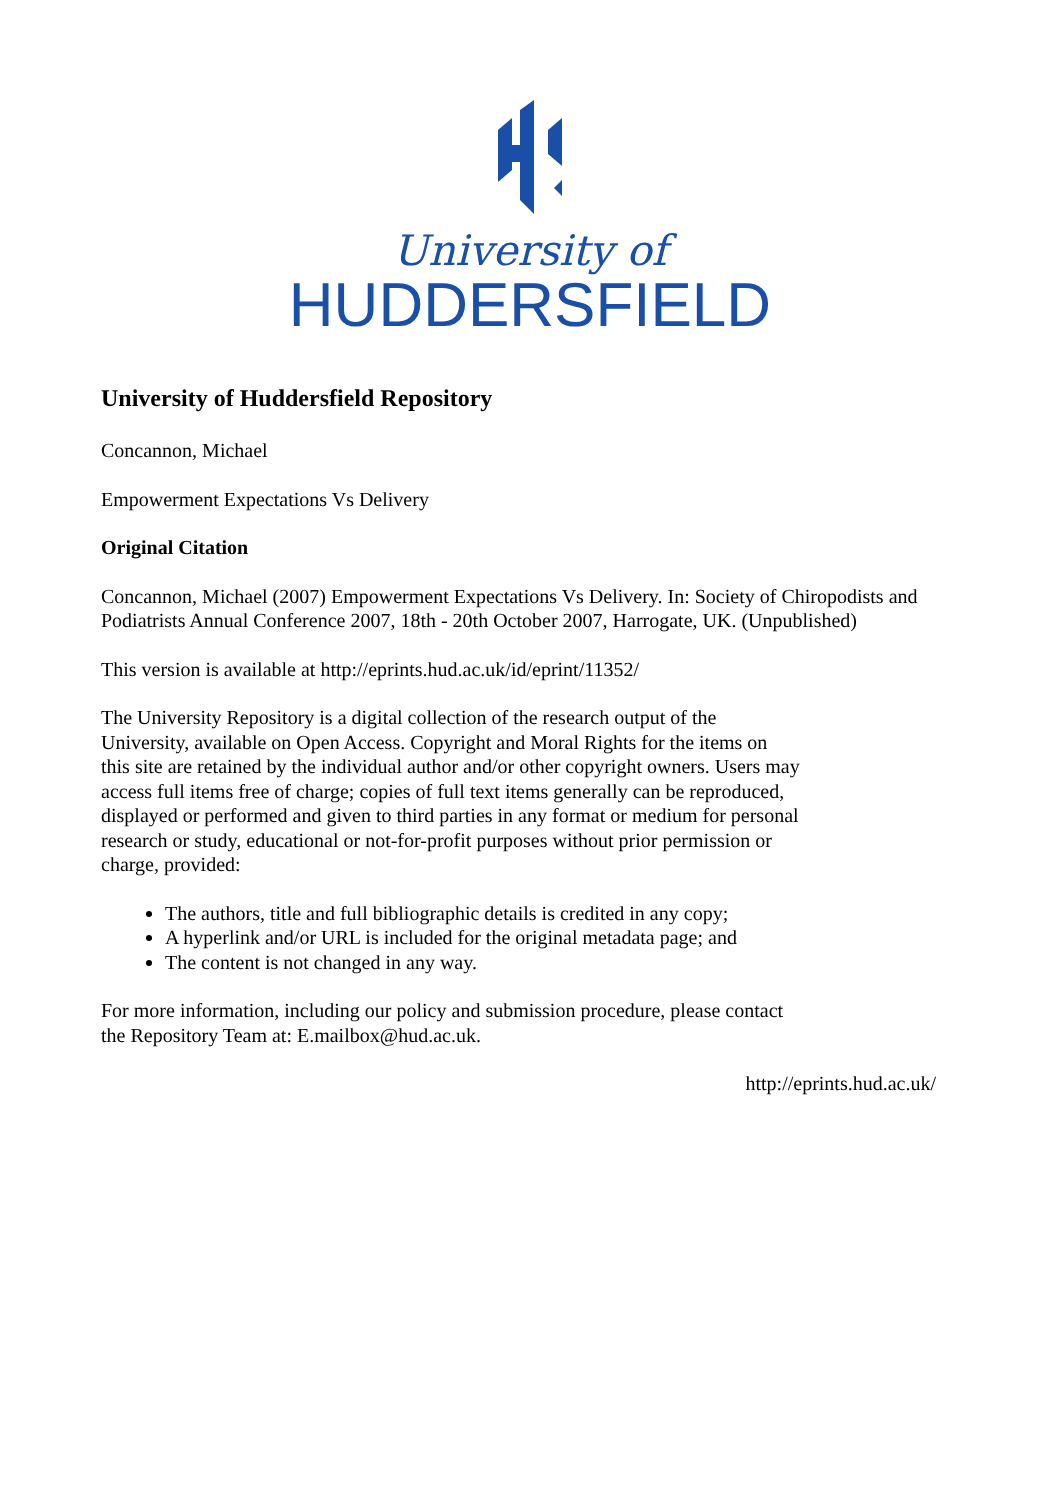University of
HUDDERSFIELD
University of Huddersfield Repository
Concannon, Michael
Empowerment Expectations Vs Delivery
Original Citation
Concannon, Michael (2007) Empowerment Expectations Vs Delivery. In: Society of Chiropodists and Podiatrists Annual Conference 2007, 18th - 20th October 2007, Harrogate, UK. (Unpublished)
This version is available at http://eprints.hud.ac.uk/id/eprint/11352/
The University Repository is a digital collection of the research output of the University, available on Open Access. Copyright and Moral Rights for the items on this site are retained by the individual author and/or other copyright owners. Users may access full items free of charge; copies of full text items generally can be reproduced, displayed or performed and given to third parties in any format or medium for personal research or study, educational or not-for-profit purposes without prior permission or charge, provided:
The authors, title and full bibliographic details is credited in any copy;
A hyperlink and/or URL is included for the original metadata page; and
The content is not changed in any way.
For more information, including our policy and submission procedure, please contact the Repository Team at: E.mailbox@hud.ac.uk.
http://eprints.hud.ac.uk/